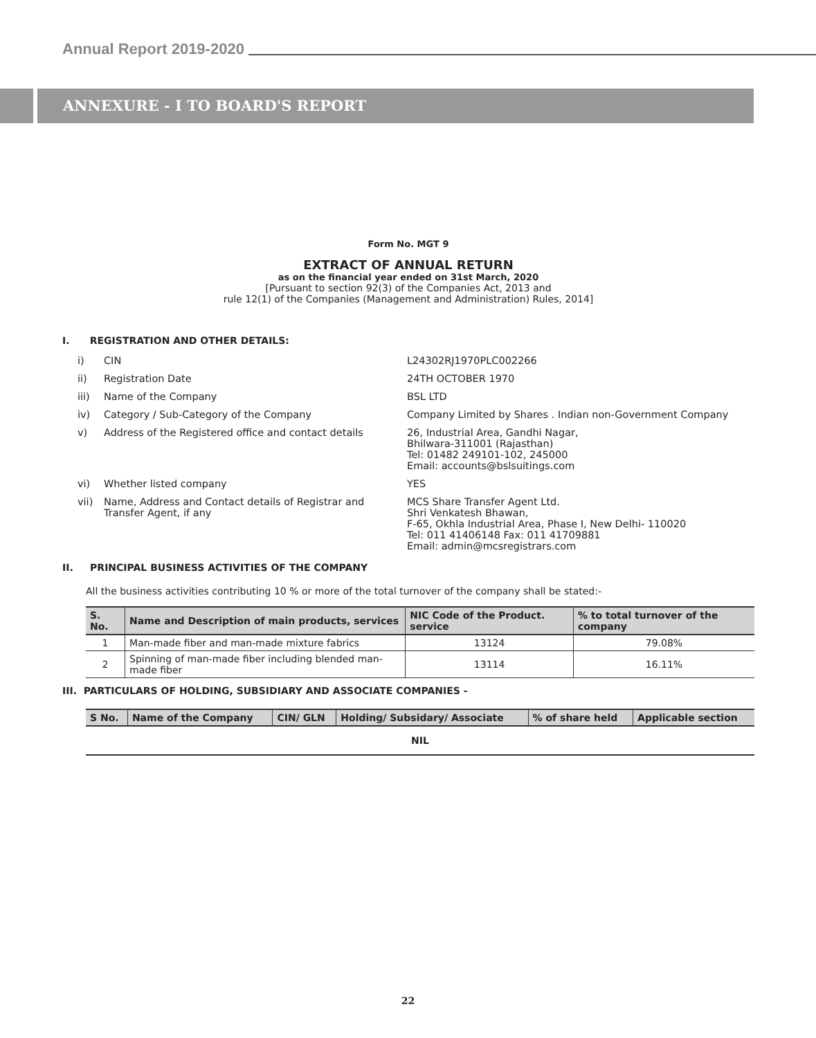Annual Report 2019-2020
ANNEXURE - I TO BOARD'S REPORT
Form No. MGT 9
EXTRACT OF ANNUAL RETURN
as on the financial year ended on 31st March, 2020
[Pursuant to section 92(3) of the Companies Act, 2013 and
rule 12(1) of the Companies (Management and Administration) Rules, 2014]
I. REGISTRATION AND OTHER DETAILS:
| i) | CIN | L24302RJ1970PLC002266 |
| ii) | Registration Date | 24TH OCTOBER 1970 |
| iii) | Name of the Company | BSL LTD |
| iv) | Category / Sub-Category of the Company | Company Limited by Shares . Indian non-Government Company |
| v) | Address of the Registered office and contact details | 26, Industrial Area, Gandhi Nagar, Bhilwara-311001 (Rajasthan) Tel: 01482 249101-102, 245000 Email: accounts@bslsuitings.com |
| vi) | Whether listed company | YES |
| vii) | Name, Address and Contact details of Registrar and Transfer Agent, if any | MCS Share Transfer Agent Ltd. Shri Venkatesh Bhawan, F-65, Okhla Industrial Area, Phase I, New Delhi- 110020 Tel: 011 41406148 Fax: 011 41709881 Email: admin@mcsregistrars.com |
II. PRINCIPAL BUSINESS ACTIVITIES OF THE COMPANY
All the business activities contributing 10 % or more of the total turnover of the company shall be stated:-
| S. No. | Name and Description of main products, services | NIC Code of the Product. service | % to total turnover of the company |
| --- | --- | --- | --- |
| 1 | Man-made fiber and man-made mixture fabrics | 13124 | 79.08% |
| 2 | Spinning of man-made fiber including blended man-made fiber | 13114 | 16.11% |
III. PARTICULARS OF HOLDING, SUBSIDIARY AND ASSOCIATE COMPANIES -
| S No. | Name of the Company | CIN/ GLN | Holding/ Subsidary/ Associate | % of share held | Applicable section |
| --- | --- | --- | --- | --- | --- |
| NIL | | | | | |
22